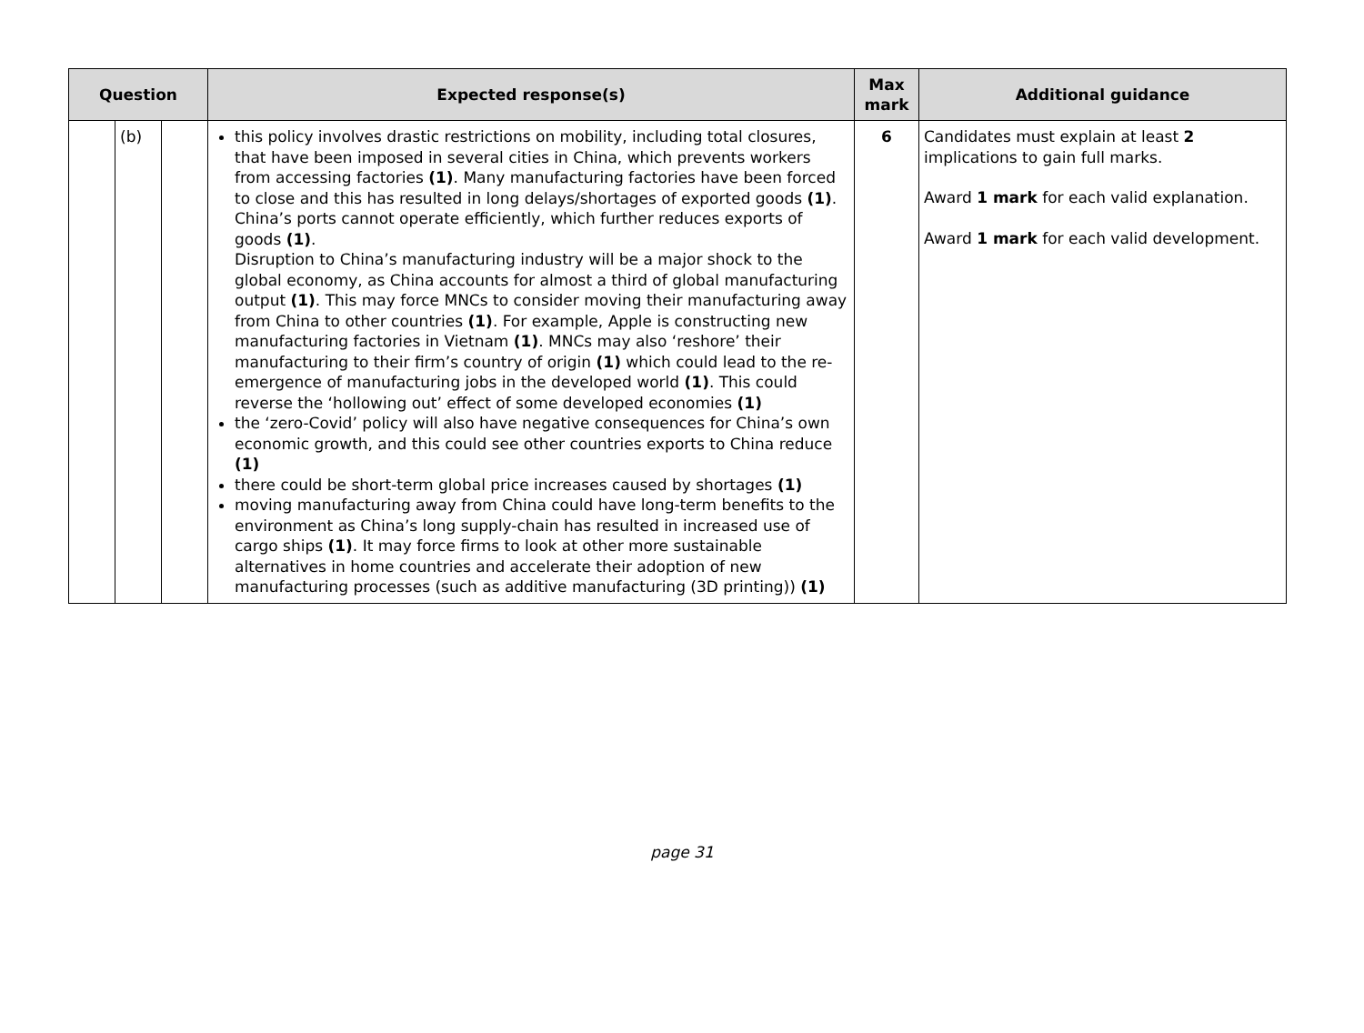| Question | | | Expected response(s) | Max mark | Additional guidance |
| --- | --- | --- | --- | --- | --- |
| | (b) | | this policy involves drastic restrictions on mobility, including total closures, that have been imposed in several cities in China, which prevents workers from accessing factories (1) . Many manufacturing factories have been forced to close and this has resulted in long delays/shortages of exported goods (1) . China’s ports cannot operate efficiently, which further reduces exports of goods (1) . Disruption to China’s manufacturing industry will be a major shock to the global economy, as China accounts for almost a third of global manufacturing output (1) . This may force MNCs to consider moving their manufacturing away from China to other countries (1) . For example, Apple is constructing new manufacturing factories in Vietnam (1) . MNCs may also ‘reshore’ their manufacturing to their firm’s country of origin (1) which could lead to the re-emergence of manufacturing jobs in the developed world (1) . This could reverse the ‘hollowing out’ effect of some developed economies (1) the ‘zero-Covid’ policy will also have negative consequences for China’s own economic growth, and this could see other countries exports to China reduce (1) there could be short-term global price increases caused by shortages (1) moving manufacturing away from China could have long-term benefits to the environment as China’s long supply-chain has resulted in increased use of cargo ships (1) . It may force firms to look at other more sustainable alternatives in home countries and accelerate their adoption of new manufacturing processes (such as additive manufacturing (3D printing)) (1) | 6 | Candidates must explain at least 2 implications to gain full marks. Award 1 mark for each valid explanation. Award 1 mark for each valid development. |
page 31